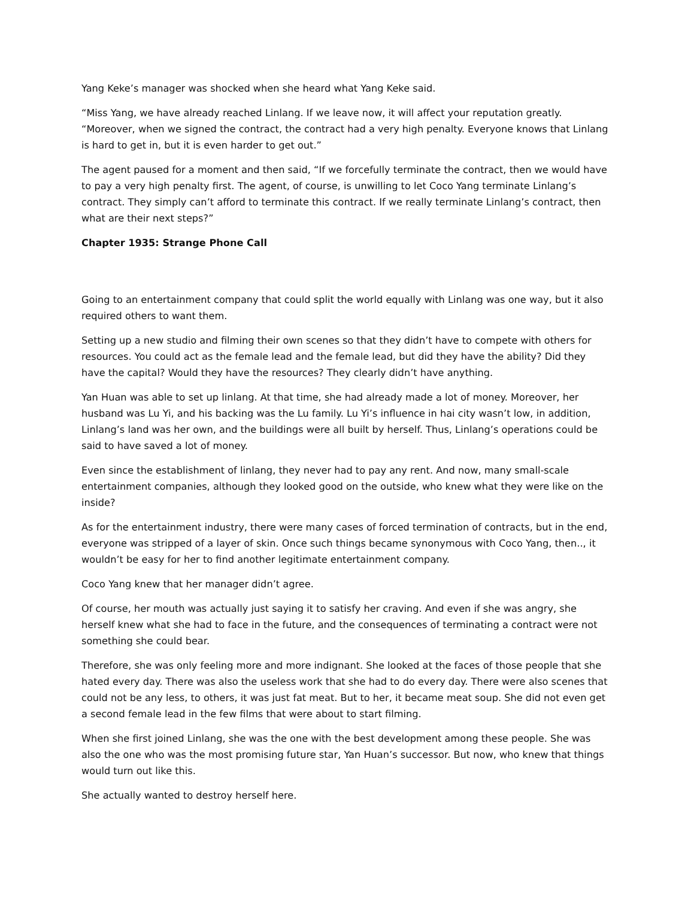Yang Keke’s manager was shocked when she heard what Yang Keke said.
“Miss Yang, we have already reached Linlang. If we leave now, it will affect your reputation greatly. “Moreover, when we signed the contract, the contract had a very high penalty. Everyone knows that Linlang is hard to get in, but it is even harder to get out.”
The agent paused for a moment and then said, “If we forcefully terminate the contract, then we would have to pay a very high penalty first. The agent, of course, is unwilling to let Coco Yang terminate Linlang’s contract. They simply can’t afford to terminate this contract. If we really terminate Linlang’s contract, then what are their next steps?”
Chapter 1935: Strange Phone Call
Going to an entertainment company that could split the world equally with Linlang was one way, but it also required others to want them.
Setting up a new studio and filming their own scenes so that they didn’t have to compete with others for resources. You could act as the female lead and the female lead, but did they have the ability? Did they have the capital? Would they have the resources? They clearly didn’t have anything.
Yan Huan was able to set up linlang. At that time, she had already made a lot of money. Moreover, her husband was Lu Yi, and his backing was the Lu family. Lu Yi’s influence in hai city wasn’t low, in addition, Linlang’s land was her own, and the buildings were all built by herself. Thus, Linlang’s operations could be said to have saved a lot of money.
Even since the establishment of linlang, they never had to pay any rent. And now, many small-scale entertainment companies, although they looked good on the outside, who knew what they were like on the inside?
As for the entertainment industry, there were many cases of forced termination of contracts, but in the end, everyone was stripped of a layer of skin. Once such things became synonymous with Coco Yang, then.., it wouldn’t be easy for her to find another legitimate entertainment company.
Coco Yang knew that her manager didn’t agree.
Of course, her mouth was actually just saying it to satisfy her craving. And even if she was angry, she herself knew what she had to face in the future, and the consequences of terminating a contract were not something she could bear.
Therefore, she was only feeling more and more indignant. She looked at the faces of those people that she hated every day. There was also the useless work that she had to do every day. There were also scenes that could not be any less, to others, it was just fat meat. But to her, it became meat soup. She did not even get a second female lead in the few films that were about to start filming.
When she first joined Linlang, she was the one with the best development among these people. She was also the one who was the most promising future star, Yan Huan’s successor. But now, who knew that things would turn out like this.
She actually wanted to destroy herself here.